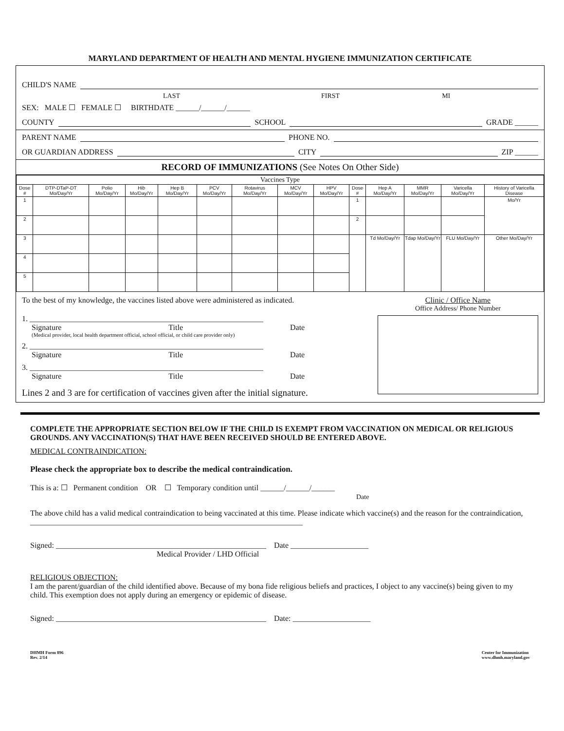MARYLAND DEPARTMENT OF HEALTH AND MENTAL HYGIENE IMMUNIZATION CERTIFICATE
CHILD'S NAME
LAST FIRST MI
SEX: MALE ☐ FEMALE ☐ BIRTHDATE ______/______/______
COUNTY SCHOOL GRADE ______
PARENT NAME PHONE NO.
OR GUARDIAN ADDRESS CITY ZIP ______
RECORD OF IMMUNIZATIONS (See Notes On Other Side)
| Vaccines Type | | | | | | | | | | | | | |
| --- | --- | --- | --- | --- | --- | --- | --- | --- | --- | --- | --- | --- | --- |
| Dose # | DTP-DTaP-DT Mo/Day/Yr | Polio Mo/Day/Yr | Hib Mo/Day/Yr | Hep B Mo/Day/Yr | PCV Mo/Day/Yr | Rotavirus Mo/Day/Yr | MCV Mo/Day/Yr | HPV Mo/Day/Yr | Dose # | Hep A Mo/Day/Yr | MMR Mo/Day/Yr | Varicella Mo/Day/Yr | History of Varicella Disease |
| 1 | | | | | | | | | 1 | | | | Mo/Yr |
| 2 | | | | | | | | | 2 | | | | |
| 3 | | | | | | | | | | Td Mo/Day/Yr | Tdap Mo/Day/Yr | FLU Mo/Day/Yr | Other Mo/Day/Yr |
| 4 | | | | | | | | | | | | | |
| 5 | | | | | | | | | | | | | |
To the best of my knowledge, the vaccines listed above were administered as indicated.
1. ____________________________________________________________
Signature Title Date
(Medical provider, local health department official, school official, or child care provider only)
2. ____________________________________________________________
Signature Title Date
3. ____________________________________________________________
Signature Title Date
Lines 2 and 3 are for certification of vaccines given after the initial signature.
Clinic / Office Name
Office Address/ Phone Number
COMPLETE THE APPROPRIATE SECTION BELOW IF THE CHILD IS EXEMPT FROM VACCINATION ON MEDICAL OR RELIGIOUS GROUNDS. ANY VACCINATION(S) THAT HAVE BEEN RECEIVED SHOULD BE ENTERED ABOVE.
MEDICAL CONTRAINDICATION:
Please check the appropriate box to describe the medical contraindication.
This is a: ☐ Permanent condition OR ☐ Temporary condition until ______/______/______
Date
The above child has a valid medical contraindication to being vaccinated at this time. Please indicate which vaccine(s) and the reason for the contraindication, ______________________________________________________________________
Signed: ______________________________________________________ Date ____________________
Medical Provider / LHD Official
RELIGIOUS OBJECTION:
I am the parent/guardian of the child identified above. Because of my bona fide religious beliefs and practices, I object to any vaccine(s) being given to my child. This exemption does not apply during an emergency or epidemic of disease.
Signed: ______________________________________________________ Date: ____________________
DHMH Form 896
Rev. 2/14
Center for Immunization
www.dhmh.maryland.gov